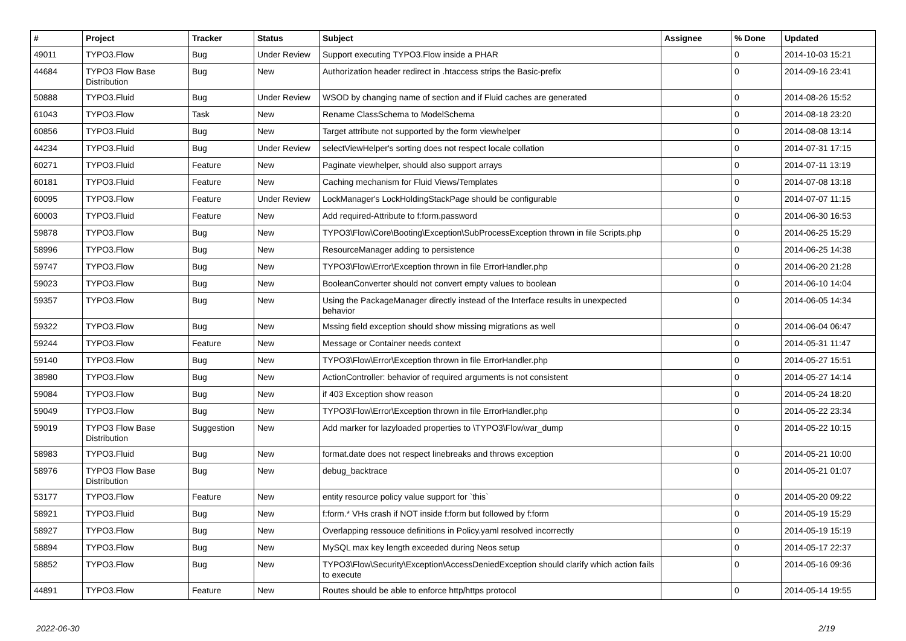| # | Project | Tracker | Status | Subject | Assignee | % Done | Updated |
| --- | --- | --- | --- | --- | --- | --- | --- |
| 49011 | TYPO3.Flow | Bug | Under Review | Support executing TYPO3.Flow inside a PHAR | | 0 | 2014-10-03 15:21 |
| 44684 | TYPO3 Flow Base Distribution | Bug | New | Authorization header redirect in .htaccess strips the Basic-prefix | | 0 | 2014-09-16 23:41 |
| 50888 | TYPO3.Fluid | Bug | Under Review | WSOD by changing name of section and if Fluid caches are generated | | 0 | 2014-08-26 15:52 |
| 61043 | TYPO3.Flow | Task | New | Rename ClassSchema to ModelSchema | | 0 | 2014-08-18 23:20 |
| 60856 | TYPO3.Fluid | Bug | New | Target attribute not supported by the form viewhelper | | 0 | 2014-08-08 13:14 |
| 44234 | TYPO3.Fluid | Bug | Under Review | selectViewHelper's sorting does not respect locale collation | | 0 | 2014-07-31 17:15 |
| 60271 | TYPO3.Fluid | Feature | New | Paginate viewhelper, should also support arrays | | 0 | 2014-07-11 13:19 |
| 60181 | TYPO3.Fluid | Feature | New | Caching mechanism for Fluid Views/Templates | | 0 | 2014-07-08 13:18 |
| 60095 | TYPO3.Flow | Feature | Under Review | LockManager's LockHoldingStackPage should be configurable | | 0 | 2014-07-07 11:15 |
| 60003 | TYPO3.Fluid | Feature | New | Add required-Attribute to f:form.password | | 0 | 2014-06-30 16:53 |
| 59878 | TYPO3.Flow | Bug | New | TYPO3\Flow\Core\Booting\Exception\SubProcessException thrown in file Scripts.php | | 0 | 2014-06-25 15:29 |
| 58996 | TYPO3.Flow | Bug | New | ResourceManager adding to persistence | | 0 | 2014-06-25 14:38 |
| 59747 | TYPO3.Flow | Bug | New | TYPO3\Flow\Error\Exception thrown in file ErrorHandler.php | | 0 | 2014-06-20 21:28 |
| 59023 | TYPO3.Flow | Bug | New | BooleanConverter should not convert empty values to boolean | | 0 | 2014-06-10 14:04 |
| 59357 | TYPO3.Flow | Bug | New | Using the PackageManager directly instead of the Interface results in unexpected behavior | | 0 | 2014-06-05 14:34 |
| 59322 | TYPO3.Flow | Bug | New | Mssing field exception should show missing migrations as well | | 0 | 2014-06-04 06:47 |
| 59244 | TYPO3.Flow | Feature | New | Message or Container needs context | | 0 | 2014-05-31 11:47 |
| 59140 | TYPO3.Flow | Bug | New | TYPO3\Flow\Error\Exception thrown in file ErrorHandler.php | | 0 | 2014-05-27 15:51 |
| 38980 | TYPO3.Flow | Bug | New | ActionController: behavior of required arguments is not consistent | | 0 | 2014-05-27 14:14 |
| 59084 | TYPO3.Flow | Bug | New | if 403 Exception show reason | | 0 | 2014-05-24 18:20 |
| 59049 | TYPO3.Flow | Bug | New | TYPO3\Flow\Error\Exception thrown in file ErrorHandler.php | | 0 | 2014-05-22 23:34 |
| 59019 | TYPO3 Flow Base Distribution | Suggestion | New | Add marker for lazyloaded properties to \TYPO3\Flow\var_dump | | 0 | 2014-05-22 10:15 |
| 58983 | TYPO3.Fluid | Bug | New | format.date does not respect linebreaks and throws exception | | 0 | 2014-05-21 10:00 |
| 58976 | TYPO3 Flow Base Distribution | Bug | New | debug_backtrace | | 0 | 2014-05-21 01:07 |
| 53177 | TYPO3.Flow | Feature | New | entity resource policy value support for `this` | | 0 | 2014-05-20 09:22 |
| 58921 | TYPO3.Fluid | Bug | New | f:form.* VHs crash if NOT inside f:form but followed by f:form | | 0 | 2014-05-19 15:29 |
| 58927 | TYPO3.Flow | Bug | New | Overlapping ressouce definitions in Policy.yaml resolved incorrectly | | 0 | 2014-05-19 15:19 |
| 58894 | TYPO3.Flow | Bug | New | MySQL max key length exceeded during Neos setup | | 0 | 2014-05-17 22:37 |
| 58852 | TYPO3.Flow | Bug | New | TYPO3\Flow\Security\Exception\AccessDeniedException should clarify which action fails to execute | | 0 | 2014-05-16 09:36 |
| 44891 | TYPO3.Flow | Feature | New | Routes should be able to enforce http/https protocol | | 0 | 2014-05-14 19:55 |
2022-06-30 2/19